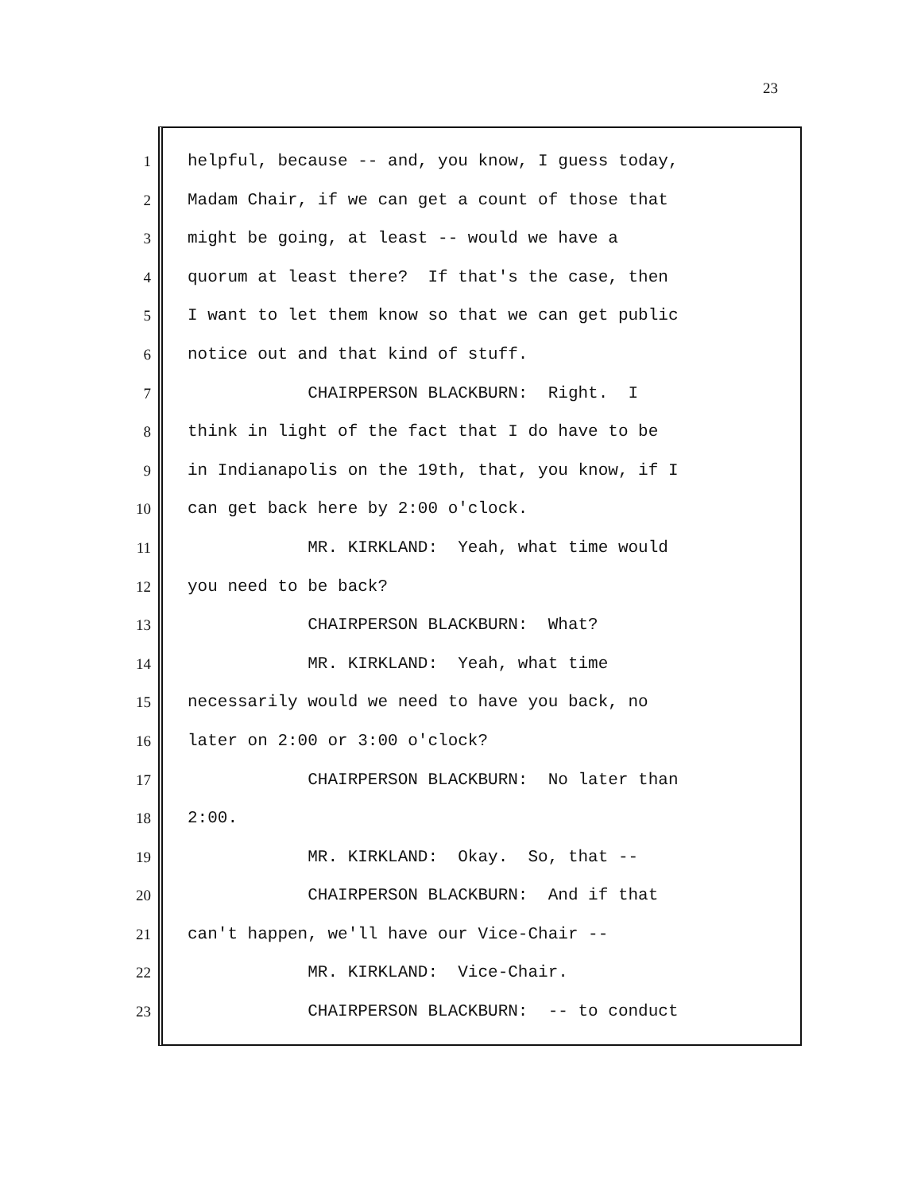23
1 helpful, because -- and, you know, I guess today,
2 Madam Chair, if we can get a count of those that
3 might be going, at least -- would we have a
4 quorum at least there? If that's the case, then
5 I want to let them know so that we can get public
6 notice out and that kind of stuff.
7 CHAIRPERSON BLACKBURN: Right. I
8 think in light of the fact that I do have to be
9 in Indianapolis on the 19th, that, you know, if I
10 can get back here by 2:00 o'clock.
11 MR. KIRKLAND: Yeah, what time would
12 you need to be back?
13 CHAIRPERSON BLACKBURN: What?
14 MR. KIRKLAND: Yeah, what time
15 necessarily would we need to have you back, no
16 later on 2:00 or 3:00 o'clock?
17 CHAIRPERSON BLACKBURN: No later than
18 2:00.
19 MR. KIRKLAND: Okay. So, that --
20 CHAIRPERSON BLACKBURN: And if that
21 can't happen, we'll have our Vice-Chair --
22 MR. KIRKLAND: Vice-Chair.
23 CHAIRPERSON BLACKBURN: -- to conduct